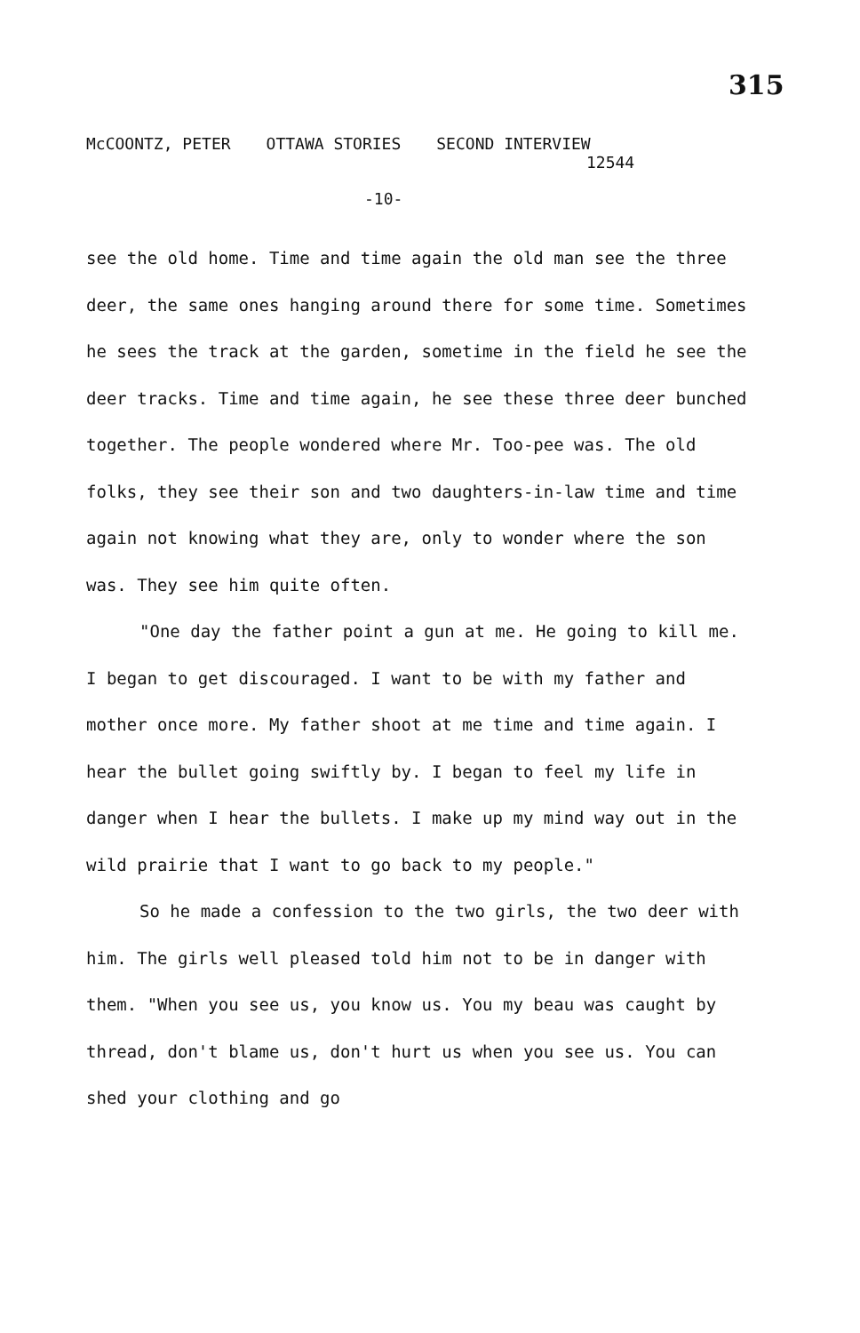315
McCOONTZ, PETER OTTAWA STORIES SECOND INTERVIEW
12544
-10-
see the old home. Time and time again the old man see the three deer, the same ones hanging around there for some time. Sometimes he sees the track at the garden, sometime in the field he see the deer tracks. Time and time again, he see these three deer bunched together. The people wondered where Mr. Too-pee was. The old folks, they see their son and two daughters-in-law time and time again not knowing what they are, only to wonder where the son was. They see him quite often.
"One day the father point a gun at me. He going to kill me. I began to get discouraged. I want to be with my father and mother once more. My father shoot at me time and time again. I hear the bullet going swiftly by. I began to feel my life in danger when I hear the bullets. I make up my mind way out in the wild prairie that I want to go back to my people."
So he made a confession to the two girls, the two deer with him. The girls well pleased told him not to be in danger with them. "When you see us, you know us. You my beau was caught by thread, don't blame us, don't hurt us when you see us. You can shed your clothing and go